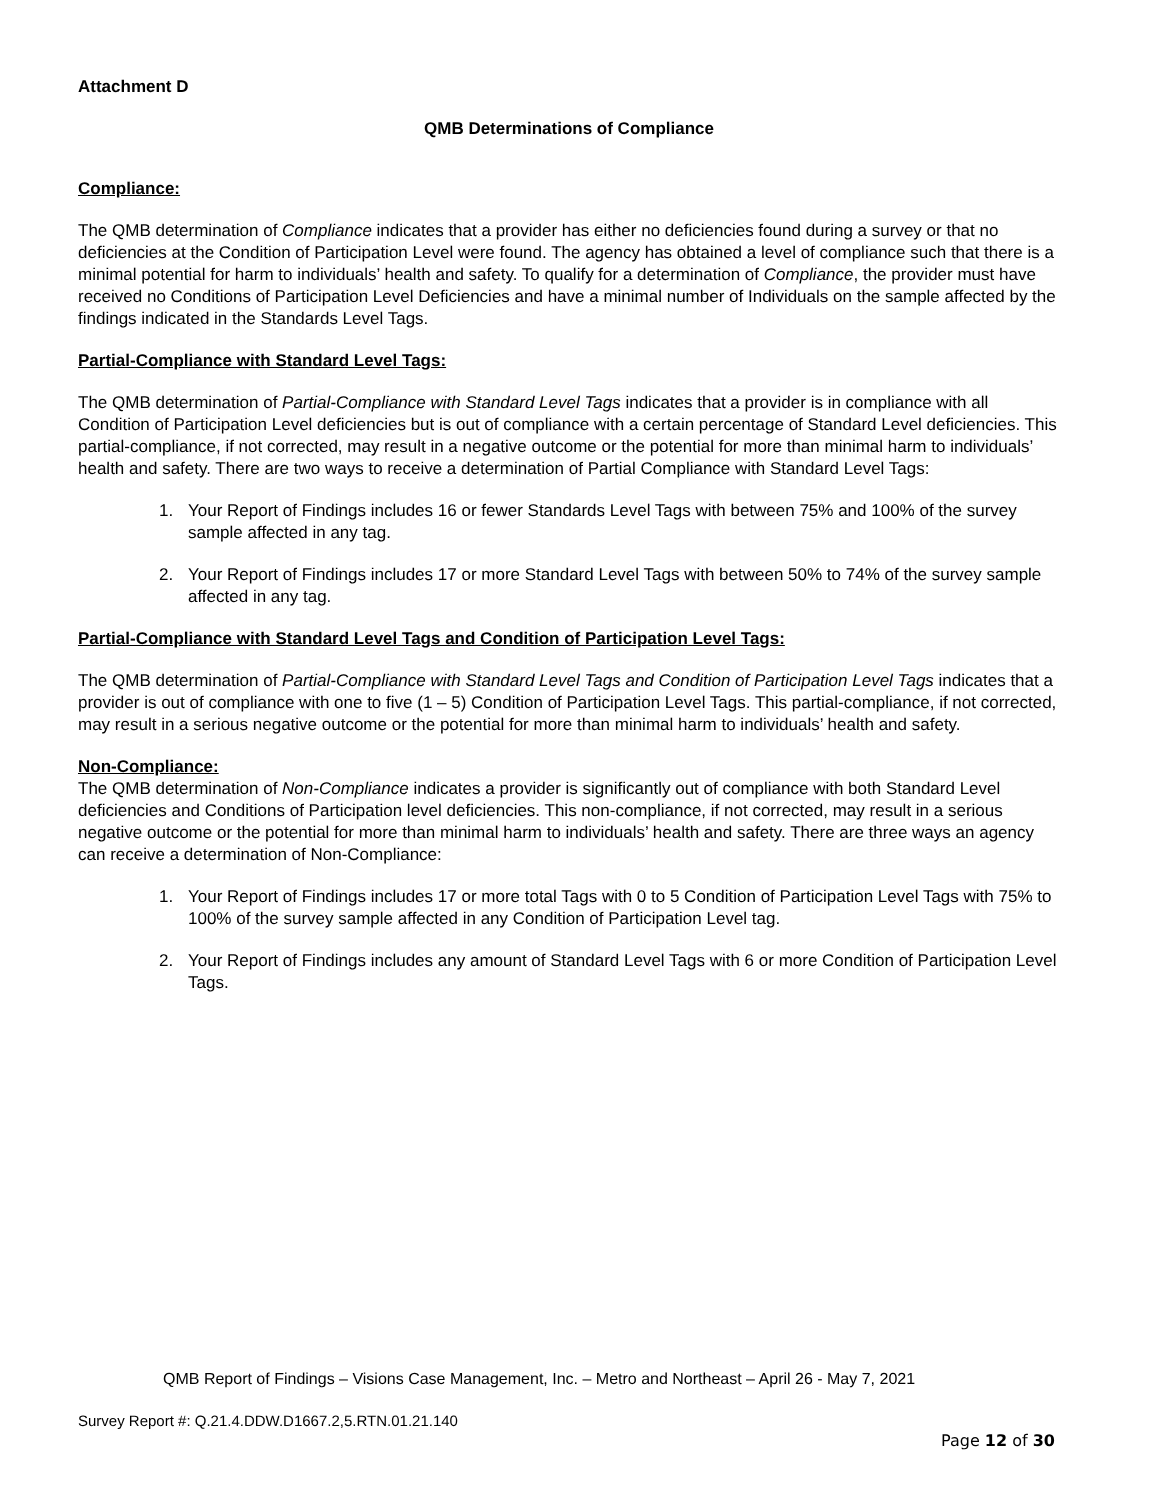Attachment D
QMB Determinations of Compliance
Compliance:
The QMB determination of Compliance indicates that a provider has either no deficiencies found during a survey or that no deficiencies at the Condition of Participation Level were found. The agency has obtained a level of compliance such that there is a minimal potential for harm to individuals’ health and safety. To qualify for a determination of Compliance, the provider must have received no Conditions of Participation Level Deficiencies and have a minimal number of Individuals on the sample affected by the findings indicated in the Standards Level Tags.
Partial-Compliance with Standard Level Tags:
The QMB determination of Partial-Compliance with Standard Level Tags indicates that a provider is in compliance with all Condition of Participation Level deficiencies but is out of compliance with a certain percentage of Standard Level deficiencies. This partial-compliance, if not corrected, may result in a negative outcome or the potential for more than minimal harm to individuals’ health and safety. There are two ways to receive a determination of Partial Compliance with Standard Level Tags:
1. Your Report of Findings includes 16 or fewer Standards Level Tags with between 75% and 100% of the survey sample affected in any tag.
2. Your Report of Findings includes 17 or more Standard Level Tags with between 50% to 74% of the survey sample affected in any tag.
Partial-Compliance with Standard Level Tags and Condition of Participation Level Tags:
The QMB determination of Partial-Compliance with Standard Level Tags and Condition of Participation Level Tags indicates that a provider is out of compliance with one to five (1 – 5) Condition of Participation Level Tags. This partial-compliance, if not corrected, may result in a serious negative outcome or the potential for more than minimal harm to individuals’ health and safety.
Non-Compliance:
The QMB determination of Non-Compliance indicates a provider is significantly out of compliance with both Standard Level deficiencies and Conditions of Participation level deficiencies. This non-compliance, if not corrected, may result in a serious negative outcome or the potential for more than minimal harm to individuals’ health and safety. There are three ways an agency can receive a determination of Non-Compliance:
1. Your Report of Findings includes 17 or more total Tags with 0 to 5 Condition of Participation Level Tags with 75% to 100% of the survey sample affected in any Condition of Participation Level tag.
2. Your Report of Findings includes any amount of Standard Level Tags with 6 or more Condition of Participation Level Tags.
QMB Report of Findings – Visions Case Management, Inc. – Metro and Northeast – April 26 - May 7, 2021
Survey Report #: Q.21.4.DDW.D1667.2,5.RTN.01.21.140
Page 12 of 30